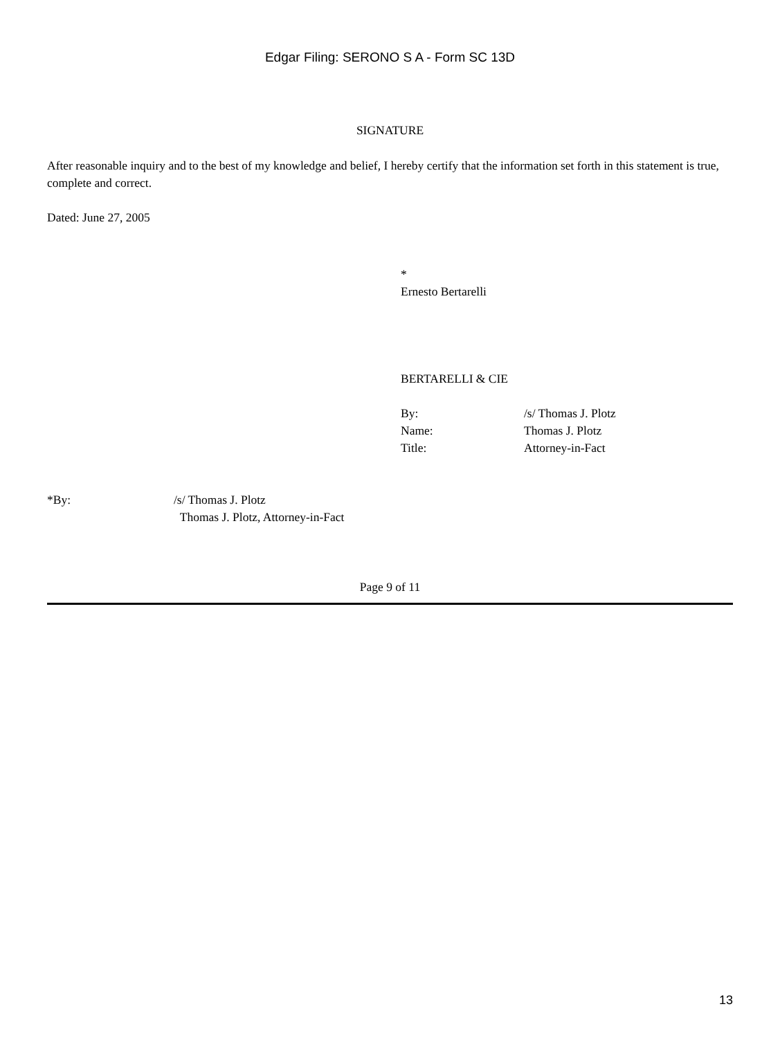Edgar Filing: SERONO S A - Form SC 13D
SIGNATURE
After reasonable inquiry and to the best of my knowledge and belief, I hereby certify that the information set forth in this statement is true, complete and correct.
Dated: June 27, 2005
*
Ernesto Bertarelli
BERTARELLI & CIE
| By: | /s/ Thomas J. Plotz |
| Name: | Thomas J. Plotz |
| Title: | Attorney-in-Fact |
| *By: | /s/ Thomas J. Plotz |
| | Thomas J. Plotz, Attorney-in-Fact |
Page 9 of 11
13